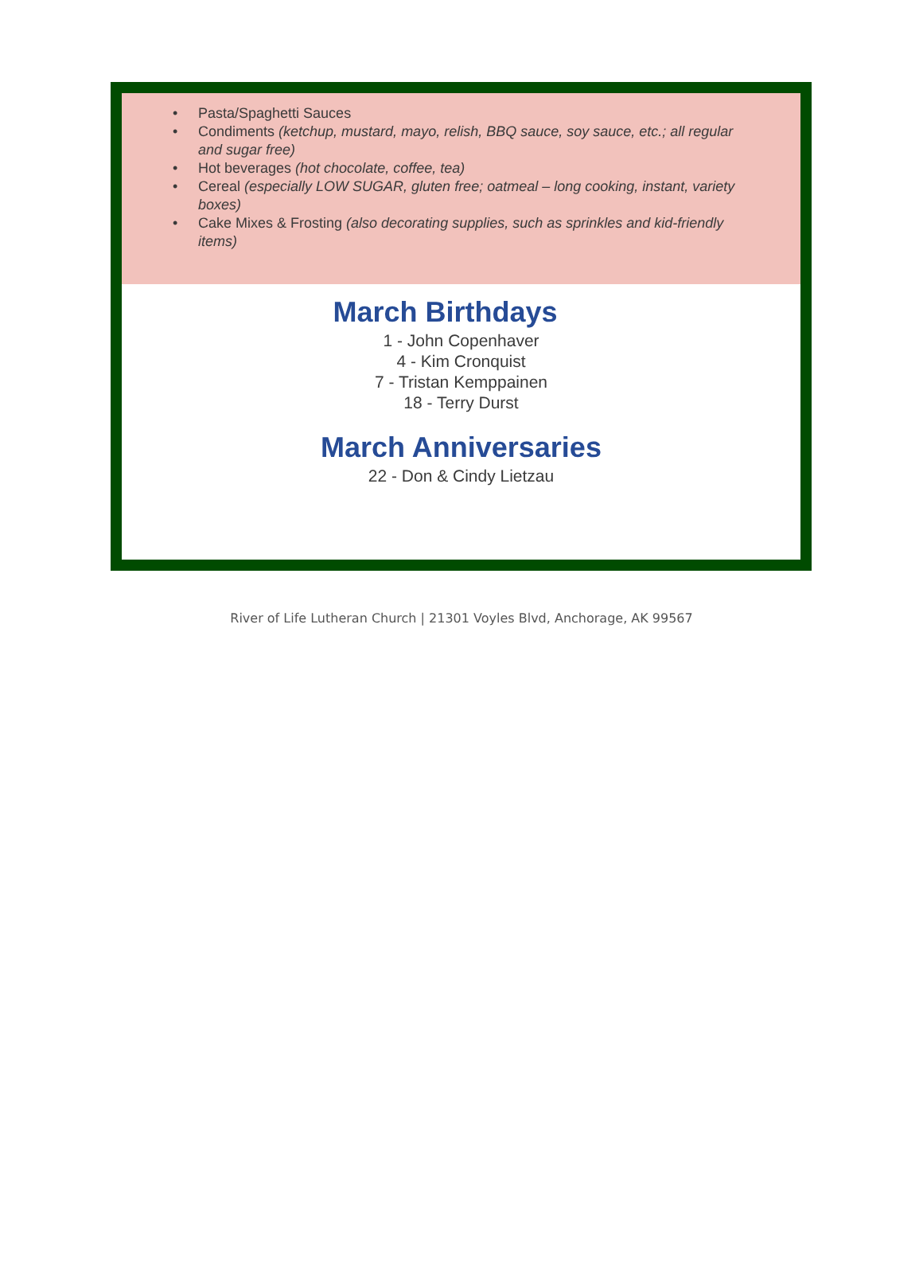• Pasta/Spaghetti Sauces
• Condiments (ketchup, mustard, mayo, relish, BBQ sauce, soy sauce, etc.; all regular and sugar free)
• Hot beverages (hot chocolate, coffee, tea)
• Cereal (especially LOW SUGAR, gluten free; oatmeal – long cooking, instant, variety boxes)
• Cake Mixes & Frosting (also decorating supplies, such as sprinkles and kid-friendly items)
March Birthdays
1 - John Copenhaver
4 - Kim Cronquist
7 - Tristan Kemppainen
18 - Terry Durst
March Anniversaries
22 - Don & Cindy Lietzau
River of Life Lutheran Church | 21301 Voyles Blvd, Anchorage, AK 99567